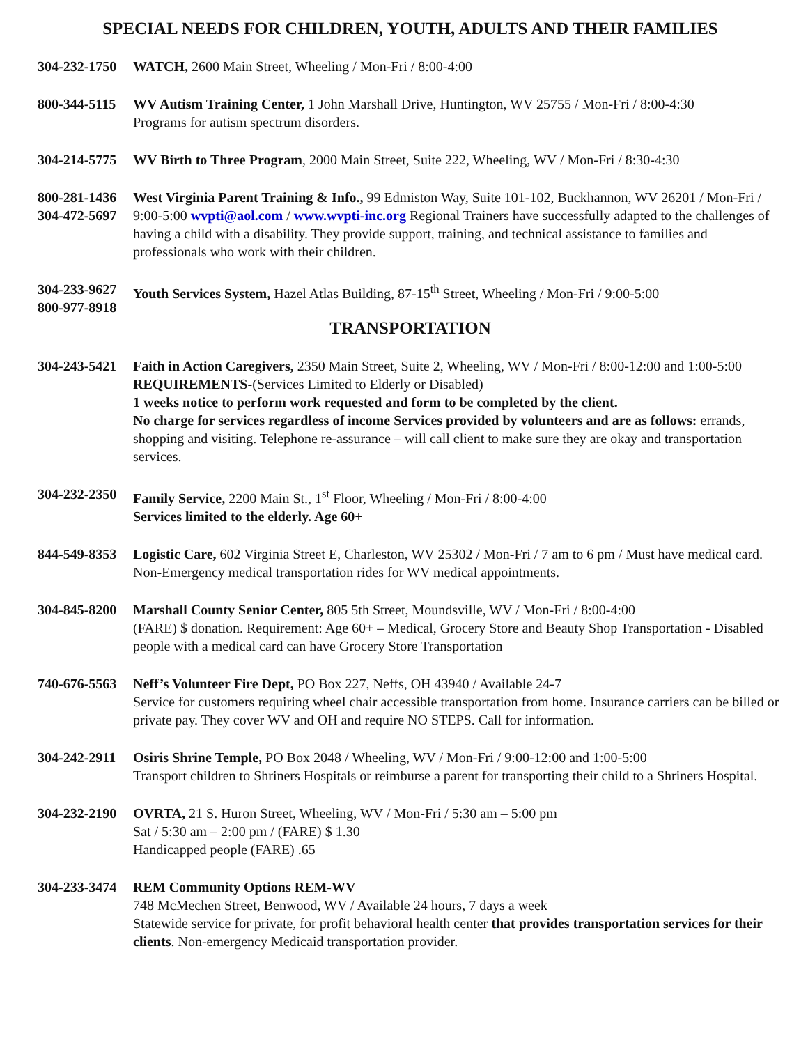SPECIAL NEEDS FOR CHILDREN, YOUTH, ADULTS AND THEIR FAMILIES
304-232-1750
WATCH, 2600 Main Street, Wheeling / Mon-Fri / 8:00-4:00
800-344-5115
WV Autism Training Center, 1 John Marshall Drive, Huntington, WV 25755 / Mon-Fri / 8:00-4:30
Programs for autism spectrum disorders.
304-214-5775
WV Birth to Three Program, 2000 Main Street, Suite 222, Wheeling, WV / Mon-Fri / 8:30-4:30
800-281-1436
304-472-5697
West Virginia Parent Training & Info., 99 Edmiston Way, Suite 101-102, Buckhannon, WV 26201 / Mon-Fri / 9:00-5:00 wvpti@aol.com / www.wvpti-inc.org Regional Trainers have successfully adapted to the challenges of having a child with a disability. They provide support, training, and technical assistance to families and professionals who work with their children.
304-233-9627
800-977-8918
Youth Services System, Hazel Atlas Building, 87-15<sup>th</sup> Street, Wheeling / Mon-Fri / 9:00-5:00
TRANSPORTATION
304-243-5421
Faith in Action Caregivers, 2350 Main Street, Suite 2, Wheeling, WV / Mon-Fri / 8:00-12:00 and 1:00-5:00
REQUIREMENTS-(Services Limited to Elderly or Disabled)
1 weeks notice to perform work requested and form to be completed by the client.
No charge for services regardless of income Services provided by volunteers and are as follows: errands, shopping and visiting. Telephone re-assurance – will call client to make sure they are okay and transportation services.
304-232-2350
Family Service, 2200 Main St., 1<sup>st</sup> Floor, Wheeling / Mon-Fri / 8:00-4:00
Services limited to the elderly. Age 60+
844-549-8353
Logistic Care, 602 Virginia Street E, Charleston, WV 25302 / Mon-Fri / 7 am to 6 pm / Must have medical card. Non-Emergency medical transportation rides for WV medical appointments.
304-845-8200
Marshall County Senior Center, 805 5th Street, Moundsville, WV / Mon-Fri / 8:00-4:00
(FARE) $ donation. Requirement: Age 60+ – Medical, Grocery Store and Beauty Shop Transportation - Disabled people with a medical card can have Grocery Store Transportation
740-676-5563
Neff’s Volunteer Fire Dept, PO Box 227, Neffs, OH 43940 / Available 24-7
Service for customers requiring wheel chair accessible transportation from home. Insurance carriers can be billed or private pay. They cover WV and OH and require NO STEPS. Call for information.
304-242-2911
Osiris Shrine Temple, PO Box 2048 / Wheeling, WV / Mon-Fri / 9:00-12:00 and 1:00-5:00
Transport children to Shriners Hospitals or reimburse a parent for transporting their child to a Shriners Hospital.
304-232-2190
OVRTA, 21 S. Huron Street, Wheeling, WV / Mon-Fri / 5:30 am – 5:00 pm
Sat / 5:30 am – 2:00 pm / (FARE) $ 1.30
Handicapped people (FARE) .65
304-233-3474
REM Community Options REM-WV
748 McMechen Street, Benwood, WV / Available 24 hours, 7 days a week
Statewide service for private, for profit behavioral health center that provides transportation services for their clients. Non-emergency Medicaid transportation provider.